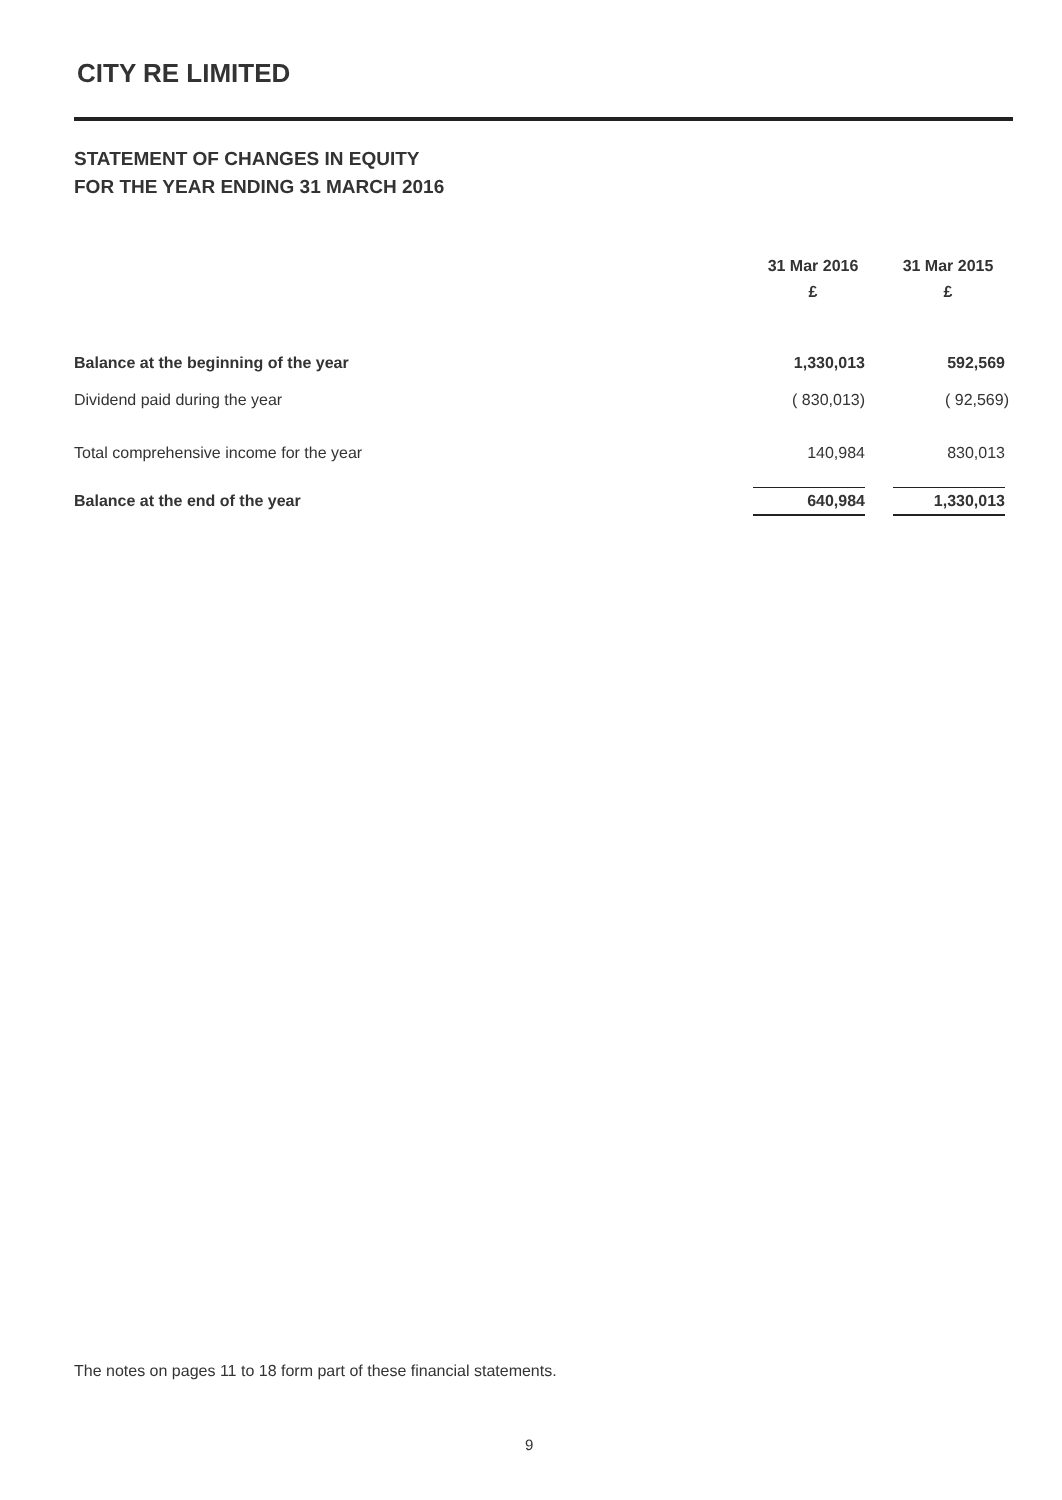CITY RE LIMITED
STATEMENT OF CHANGES IN EQUITY
FOR THE YEAR ENDING 31 MARCH 2016
| | 31 Mar 2016 £ | 31 Mar 2015 £ |
| --- | --- | --- |
| Balance at the beginning of the year | 1,330,013 | 592,569 |
| Dividend paid during the year | ( 830,013) | ( 92,569) |
| Total comprehensive income for the year | 140,984 | 830,013 |
| Balance at the end of the year | 640,984 | 1,330,013 |
The notes on pages 11 to 18 form part of these financial statements.
9